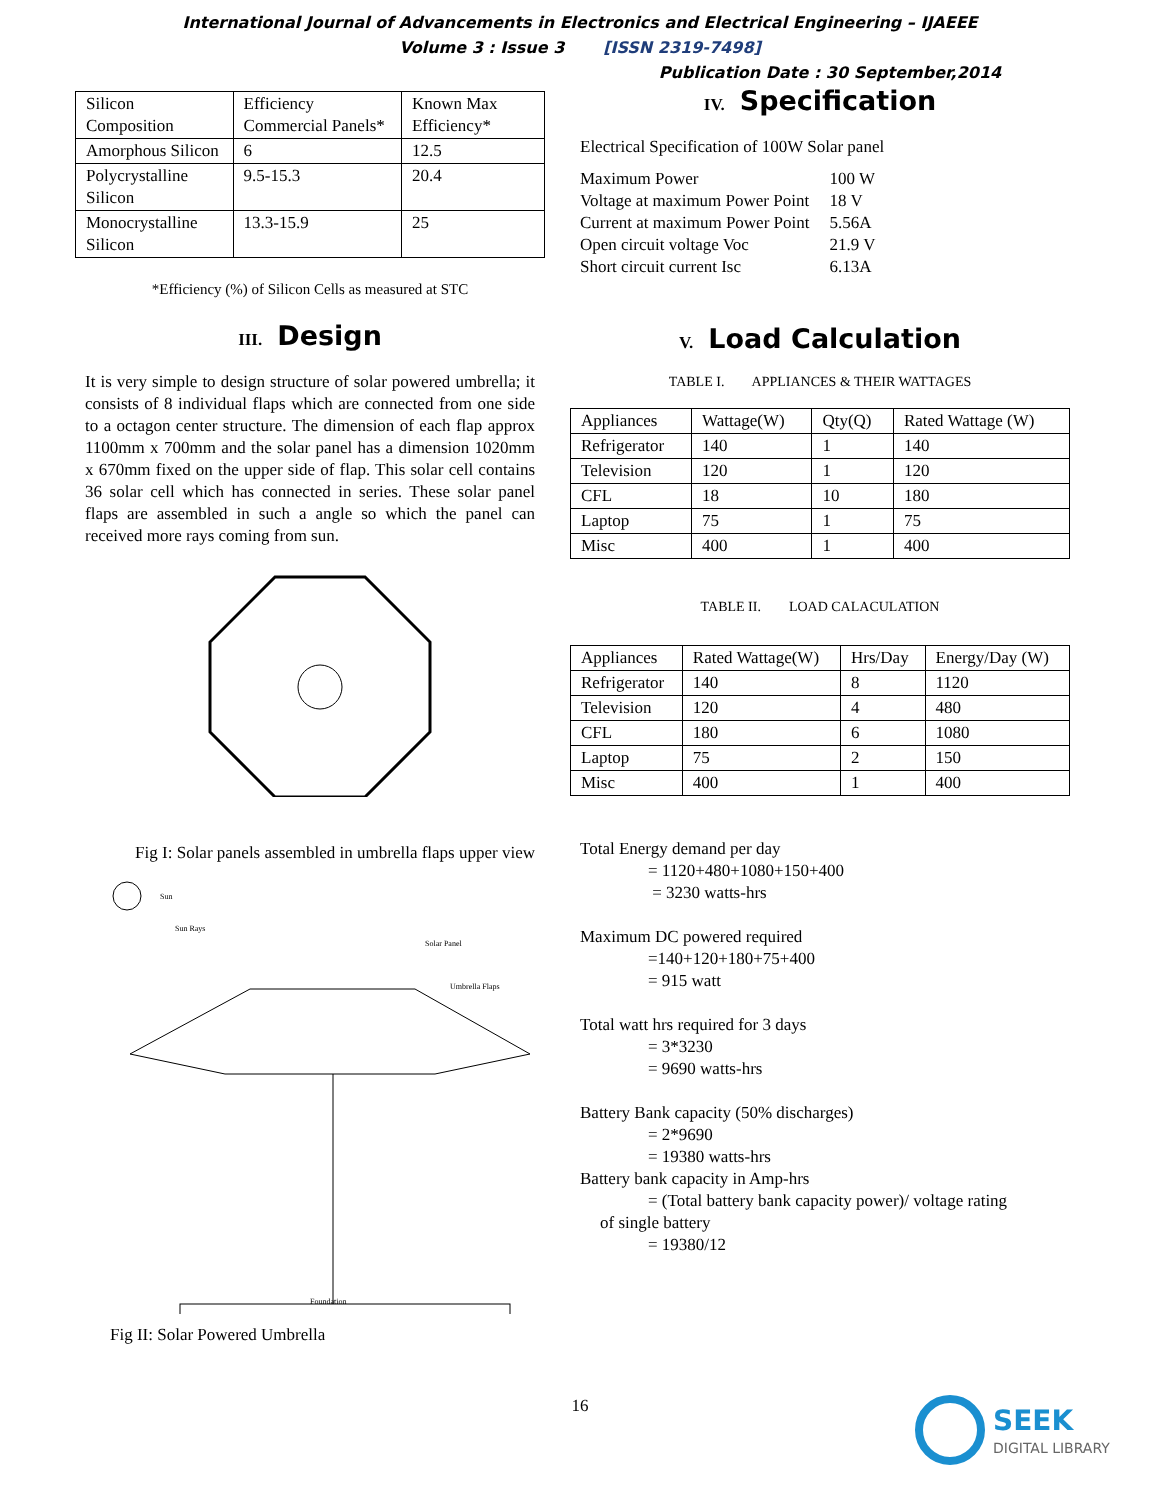International Journal of Advancements in Electronics and Electrical Engineering – IJAEEE
Volume 3 : Issue 3 [ISSN 2319-7498]
Publication Date : 30 September,2014
| Silicon Composition | Efficiency Commercial Panels* | Known Max Efficiency* |
| --- | --- | --- |
| Amorphous Silicon | 6 | 12.5 |
| Polycrystalline Silicon | 9.5-15.3 | 20.4 |
| Monocrystalline Silicon | 13.3-15.9 | 25 |
*Efficiency (%) of Silicon Cells as measured at STC
III. Design
It is very simple to design structure of solar powered umbrella; it consists of 8 individual flaps which are connected from one side to a octagon center structure. The dimension of each flap approx 1100mm x 700mm and the solar panel has a dimension 1020mm x 670mm fixed on the upper side of flap. This solar cell contains 36 solar cell which has connected in series. These solar panel flaps are assembled in such a angle so which the panel can received more rays coming from sun.
Fig I: Solar panels assembled in umbrella flaps upper view
Sun
Sun Rays
Solar Panel
Umbrella Flaps
Foundation
Fig II: Solar Powered Umbrella
IV. Specification
Electrical Specification of 100W Solar panel
| Maximum Power | 100 W |
| Voltage at maximum Power Point | 18 V |
| Current at maximum Power Point | 5.56A |
| Open circuit voltage Voc | 21.9 V |
| Short circuit current Isc | 6.13A |
V. Load Calculation
TABLE I. APPLIANCES & THEIR WATTAGES
| Appliances | Wattage(W) | Qty(Q) | Rated Wattage (W) |
| --- | --- | --- | --- |
| Refrigerator | 140 | 1 | 140 |
| Television | 120 | 1 | 120 |
| CFL | 18 | 10 | 180 |
| Laptop | 75 | 1 | 75 |
| Misc | 400 | 1 | 400 |
TABLE II. LOAD CALACULATION
| Appliances | Rated Wattage(W) | Hrs/Day | Energy/Day (W) |
| --- | --- | --- | --- |
| Refrigerator | 140 | 8 | 1120 |
| Television | 120 | 4 | 480 |
| CFL | 180 | 6 | 1080 |
| Laptop | 75 | 2 | 150 |
| Misc | 400 | 1 | 400 |
Total Energy demand per day
= 1120+480+1080+150+400
= 3230 watts-hrs
Maximum DC powered required
=140+120+180+75+400
= 915 watt
Total watt hrs required for 3 days
= 3*3230
= 9690 watts-hrs
Battery Bank capacity (50% discharges)
= 2*9690
= 19380 watts-hrs
Battery bank capacity in Amp-hrs
= (Total battery bank capacity power)/ voltage rating
of single battery
= 19380/12
16
SEEK
DIGITAL LIBRARY